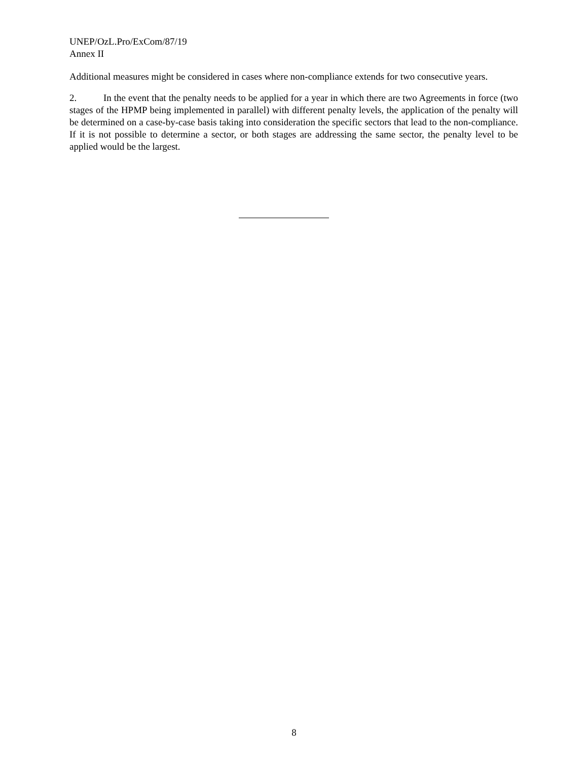UNEP/OzL.Pro/ExCom/87/19
Annex II
Additional measures might be considered in cases where non-compliance extends for two consecutive years.
2. In the event that the penalty needs to be applied for a year in which there are two Agreements in force (two stages of the HPMP being implemented in parallel) with different penalty levels, the application of the penalty will be determined on a case-by-case basis taking into consideration the specific sectors that lead to the non-compliance. If it is not possible to determine a sector, or both stages are addressing the same sector, the penalty level to be applied would be the largest.
8